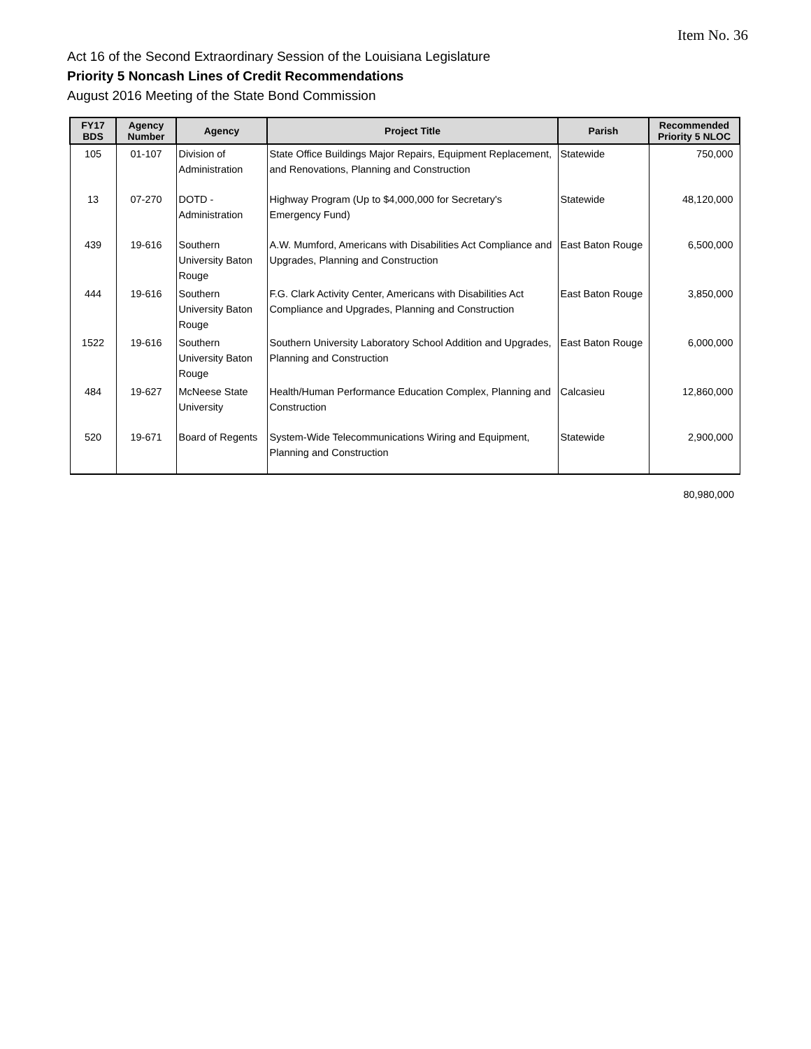Item No. 36
Act 16 of the Second Extraordinary Session of the Louisiana Legislature
Priority 5 Noncash Lines of Credit Recommendations
August 2016 Meeting of the State Bond Commission
| FY17 BDS | Agency Number | Agency | Project Title | Parish | Recommended Priority 5 NLOC |
| --- | --- | --- | --- | --- | --- |
| 105 | 01-107 | Division of Administration | State Office Buildings Major Repairs, Equipment Replacement, and Renovations, Planning and Construction | Statewide | 750,000 |
| 13 | 07-270 | DOTD - Administration | Highway Program (Up to $4,000,000 for Secretary's Emergency Fund) | Statewide | 48,120,000 |
| 439 | 19-616 | Southern University Baton Rouge | A.W. Mumford, Americans with Disabilities Act Compliance and Upgrades, Planning and Construction | East Baton Rouge | 6,500,000 |
| 444 | 19-616 | Southern University Baton Rouge | F.G. Clark Activity Center, Americans with Disabilities Act Compliance and Upgrades, Planning and Construction | East Baton Rouge | 3,850,000 |
| 1522 | 19-616 | Southern University Baton Rouge | Southern University Laboratory School Addition and Upgrades, Planning and Construction | East Baton Rouge | 6,000,000 |
| 484 | 19-627 | McNeese State University | Health/Human Performance Education Complex, Planning and Construction | Calcasieu | 12,860,000 |
| 520 | 19-671 | Board of Regents | System-Wide Telecommunications Wiring and Equipment, Planning and Construction | Statewide | 2,900,000 |
80,980,000